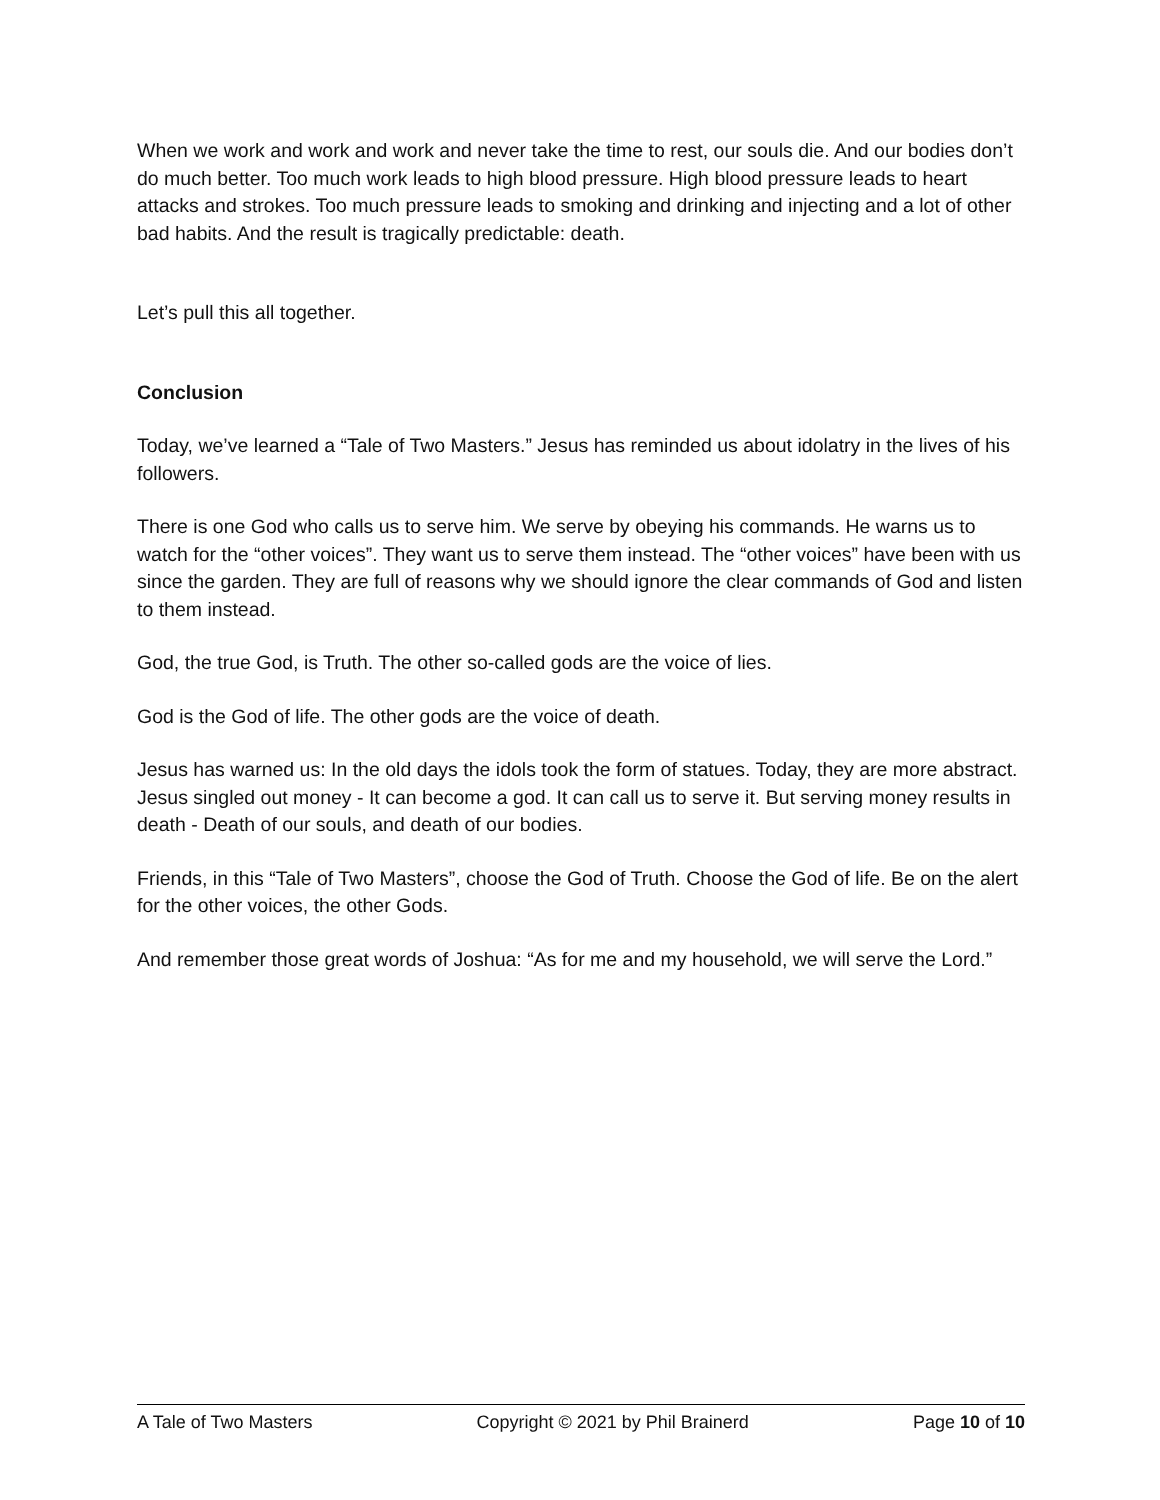When we work and work and work and never take the time to rest, our souls die. And our bodies don’t do much better. Too much work leads to high blood pressure. High blood pressure leads to heart attacks and strokes. Too much pressure leads to smoking and drinking and injecting and a lot of other bad habits. And the result is tragically predictable: death.
Let’s pull this all together.
Conclusion
Today, we’ve learned a “Tale of Two Masters.” Jesus has reminded us about idolatry in the lives of his followers.
There is one God who calls us to serve him. We serve by obeying his commands. He warns us to watch for the “other voices”. They want us to serve them instead. The “other voices” have been with us since the garden. They are full of reasons why we should ignore the clear commands of God and listen to them instead.
God, the true God, is Truth. The other so-called gods are the voice of lies.
God is the God of life. The other gods are the voice of death.
Jesus has warned us: In the old days the idols took the form of statues. Today, they are more abstract. Jesus singled out money - It can become a god. It can call us to serve it. But serving money results in death - Death of our souls, and death of our bodies.
Friends, in this “Tale of Two Masters”, choose the God of Truth. Choose the God of life. Be on the alert for the other voices, the other Gods.
And remember those great words of Joshua: “As for me and my household, we will serve the Lord.”
A Tale of Two Masters Copyright © 2021 by Phil Brainerd Page 10 of 10